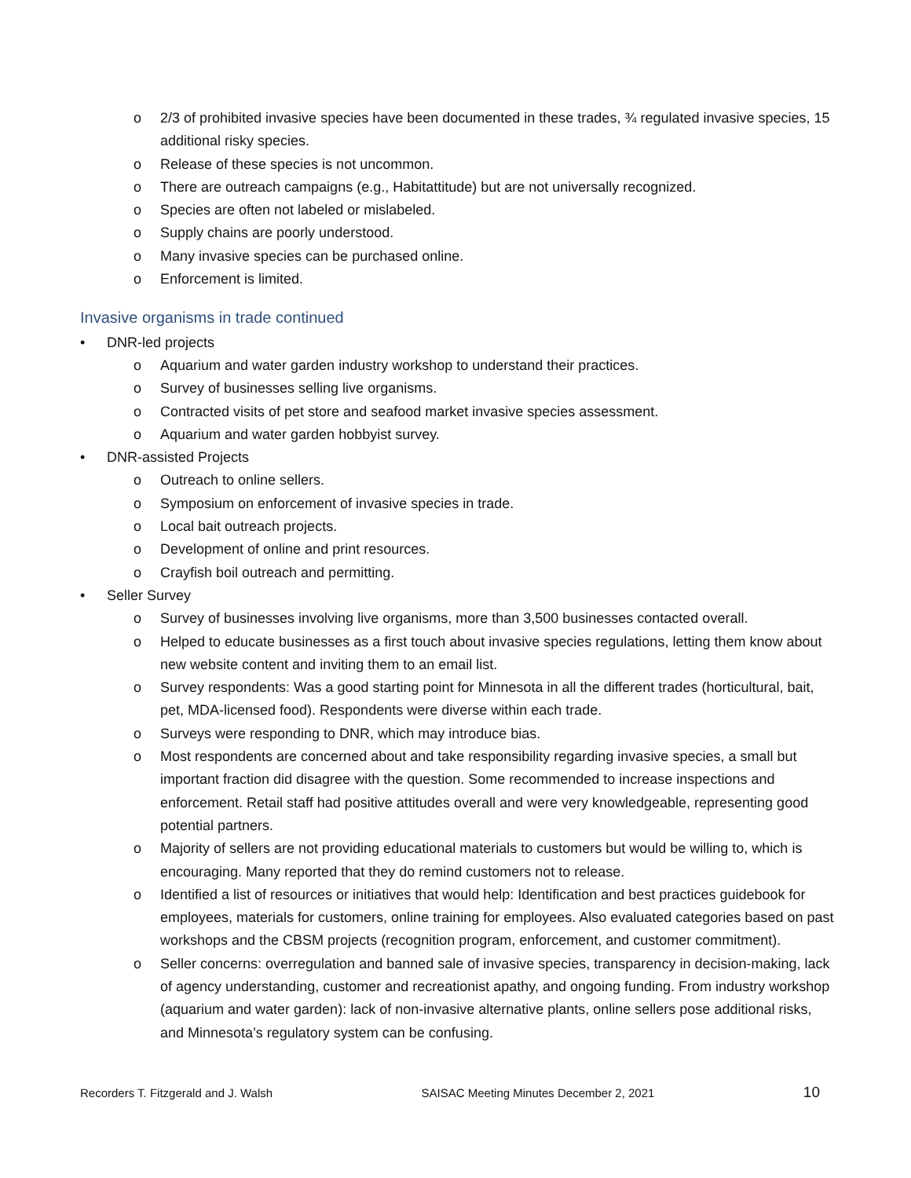o 2/3 of prohibited invasive species have been documented in these trades, ¾ regulated invasive species, 15 additional risky species.
o Release of these species is not uncommon.
o There are outreach campaigns (e.g., Habitattitude) but are not universally recognized.
o Species are often not labeled or mislabeled.
o Supply chains are poorly understood.
o Many invasive species can be purchased online.
o Enforcement is limited.
Invasive organisms in trade continued
• DNR-led projects
o Aquarium and water garden industry workshop to understand their practices.
o Survey of businesses selling live organisms.
o Contracted visits of pet store and seafood market invasive species assessment.
o Aquarium and water garden hobbyist survey.
• DNR-assisted Projects
o Outreach to online sellers.
o Symposium on enforcement of invasive species in trade.
o Local bait outreach projects.
o Development of online and print resources.
o Crayfish boil outreach and permitting.
• Seller Survey
o Survey of businesses involving live organisms, more than 3,500 businesses contacted overall.
o Helped to educate businesses as a first touch about invasive species regulations, letting them know about new website content and inviting them to an email list.
o Survey respondents: Was a good starting point for Minnesota in all the different trades (horticultural, bait, pet, MDA-licensed food). Respondents were diverse within each trade.
o Surveys were responding to DNR, which may introduce bias.
o Most respondents are concerned about and take responsibility regarding invasive species, a small but important fraction did disagree with the question. Some recommended to increase inspections and enforcement. Retail staff had positive attitudes overall and were very knowledgeable, representing good potential partners.
o Majority of sellers are not providing educational materials to customers but would be willing to, which is encouraging. Many reported that they do remind customers not to release.
o Identified a list of resources or initiatives that would help: Identification and best practices guidebook for employees, materials for customers, online training for employees. Also evaluated categories based on past workshops and the CBSM projects (recognition program, enforcement, and customer commitment).
o Seller concerns: overregulation and banned sale of invasive species, transparency in decision-making, lack of agency understanding, customer and recreationist apathy, and ongoing funding. From industry workshop (aquarium and water garden): lack of non-invasive alternative plants, online sellers pose additional risks, and Minnesota’s regulatory system can be confusing.
Recorders T. Fitzgerald and J. Walsh SAISAC Meeting Minutes December 2, 2021 10